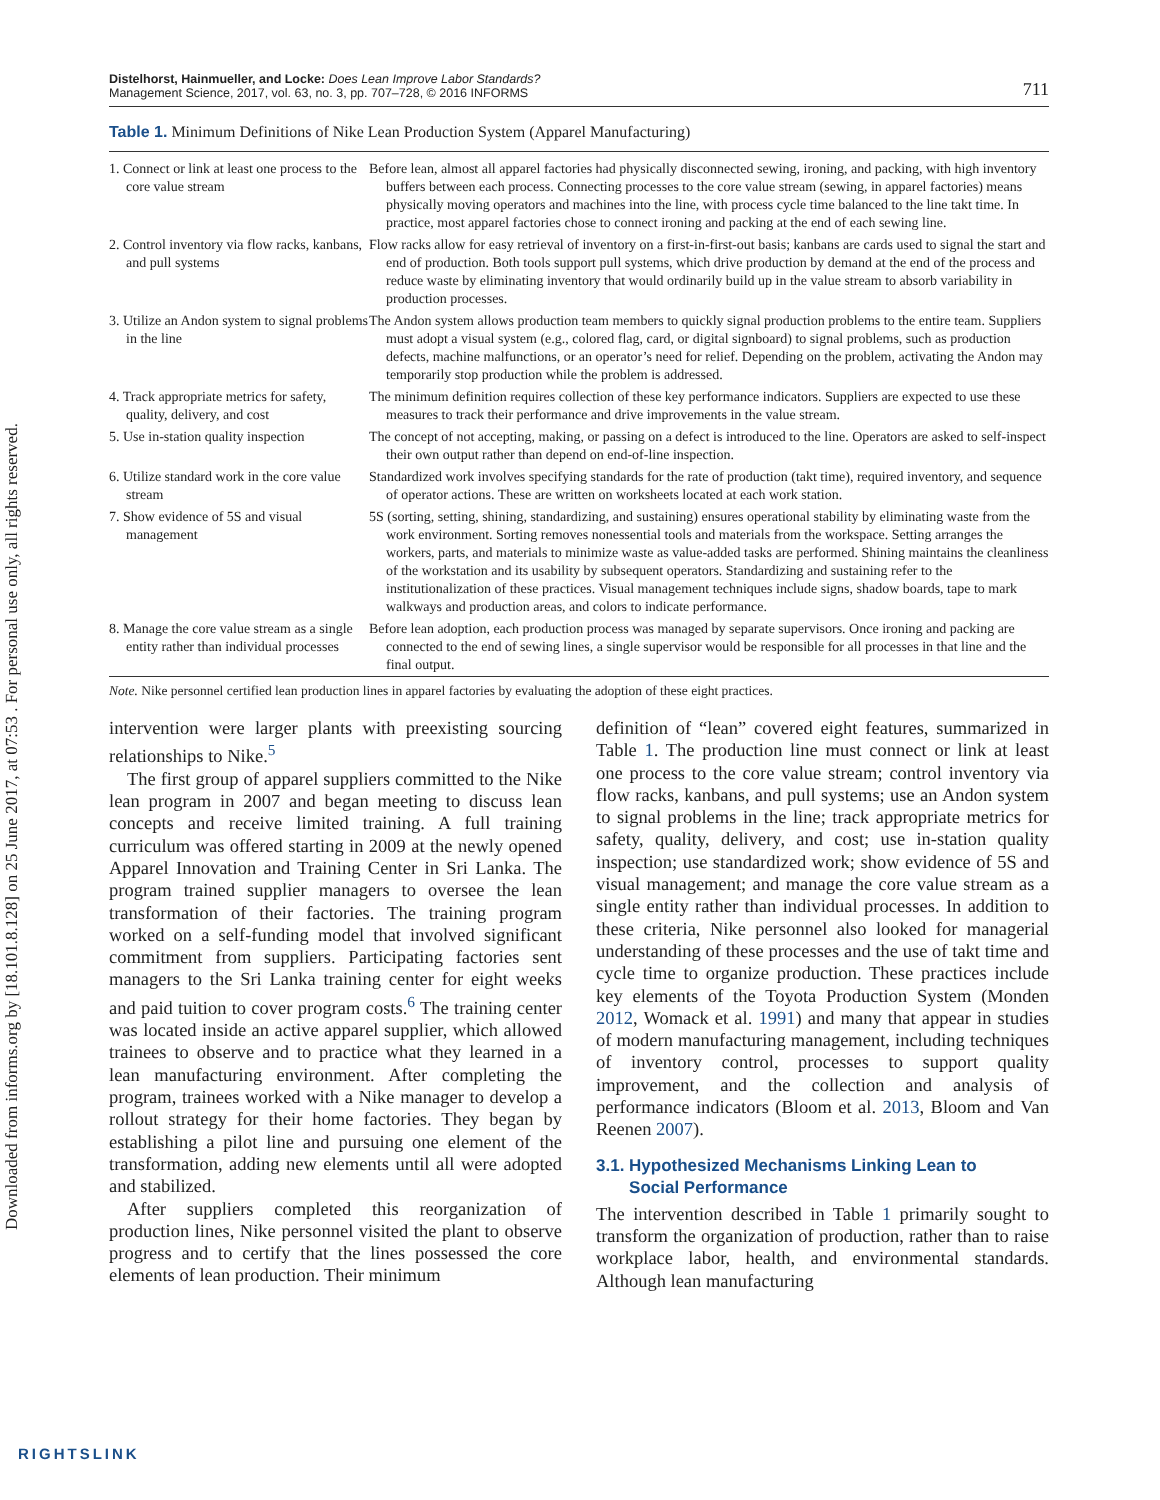Downloaded from informs.org by [18.101.8.128] on 25 June 2017, at 07:53 . For personal use only, all rights reserved.
Distelhorst, Hainmueller, and Locke: Does Lean Improve Labor Standards?
Management Science, 2017, vol. 63, no. 3, pp. 707–728, © 2016 INFORMS
711
Table 1. Minimum Definitions of Nike Lean Production System (Apparel Manufacturing)
| 1. Connect or link at least one process to the core value stream | Before lean, almost all apparel factories had physically disconnected sewing, ironing, and packing, with high inventory buffers between each process. Connecting processes to the core value stream (sewing, in apparel factories) means physically moving operators and machines into the line, with process cycle time balanced to the line takt time. In practice, most apparel factories chose to connect ironing and packing at the end of each sewing line. |
| 2. Control inventory via flow racks, kanbans, and pull systems | Flow racks allow for easy retrieval of inventory on a first-in-first-out basis; kanbans are cards used to signal the start and end of production. Both tools support pull systems, which drive production by demand at the end of the process and reduce waste by eliminating inventory that would ordinarily build up in the value stream to absorb variability in production processes. |
| 3. Utilize an Andon system to signal problems in the line | The Andon system allows production team members to quickly signal production problems to the entire team. Suppliers must adopt a visual system (e.g., colored flag, card, or digital signboard) to signal problems, such as production defects, machine malfunctions, or an operator’s need for relief. Depending on the problem, activating the Andon may temporarily stop production while the problem is addressed. |
| 4. Track appropriate metrics for safety, quality, delivery, and cost | The minimum definition requires collection of these key performance indicators. Suppliers are expected to use these measures to track their performance and drive improvements in the value stream. |
| 5. Use in-station quality inspection | The concept of not accepting, making, or passing on a defect is introduced to the line. Operators are asked to self-inspect their own output rather than depend on end-of-line inspection. |
| 6. Utilize standard work in the core value stream | Standardized work involves specifying standards for the rate of production (takt time), required inventory, and sequence of operator actions. These are written on worksheets located at each work station. |
| 7. Show evidence of 5S and visual management | 5S (sorting, setting, shining, standardizing, and sustaining) ensures operational stability by eliminating waste from the work environment. Sorting removes nonessential tools and materials from the workspace. Setting arranges the workers, parts, and materials to minimize waste as value-added tasks are performed. Shining maintains the cleanliness of the workstation and its usability by subsequent operators. Standardizing and sustaining refer to the institutionalization of these practices. Visual management techniques include signs, shadow boards, tape to mark walkways and production areas, and colors to indicate performance. |
| 8. Manage the core value stream as a single entity rather than individual processes | Before lean adoption, each production process was managed by separate supervisors. Once ironing and packing are connected to the end of sewing lines, a single supervisor would be responsible for all processes in that line and the final output. |
Note. Nike personnel certified lean production lines in apparel factories by evaluating the adoption of these eight practices.
intervention were larger plants with preexisting sourcing relationships to Nike.<sup>5</sup>
The first group of apparel suppliers committed to the Nike lean program in 2007 and began meeting to discuss lean concepts and receive limited training. A full training curriculum was offered starting in 2009 at the newly opened Apparel Innovation and Training Center in Sri Lanka. The program trained supplier managers to oversee the lean transformation of their factories. The training program worked on a self-funding model that involved significant commitment from suppliers. Participating factories sent managers to the Sri Lanka training center for eight weeks and paid tuition to cover program costs.<sup>6</sup> The training center was located inside an active apparel supplier, which allowed trainees to observe and to practice what they learned in a lean manufacturing environment. After completing the program, trainees worked with a Nike manager to develop a rollout strategy for their home factories. They began by establishing a pilot line and pursuing one element of the transformation, adding new elements until all were adopted and stabilized.
After suppliers completed this reorganization of production lines, Nike personnel visited the plant to observe progress and to certify that the lines possessed the core elements of lean production. Their minimum
definition of “lean” covered eight features, summarized in Table 1. The production line must connect or link at least one process to the core value stream; control inventory via flow racks, kanbans, and pull systems; use an Andon system to signal problems in the line; track appropriate metrics for safety, quality, delivery, and cost; use in-station quality inspection; use standardized work; show evidence of 5S and visual management; and manage the core value stream as a single entity rather than individual processes. In addition to these criteria, Nike personnel also looked for managerial understanding of these processes and the use of takt time and cycle time to organize production. These practices include key elements of the Toyota Production System (Monden 2012, Womack et al. 1991) and many that appear in studies of modern manufacturing management, including techniques of inventory control, processes to support quality improvement, and the collection and analysis of performance indicators (Bloom et al. 2013, Bloom and Van Reenen 2007).
3.1. Hypothesized Mechanisms Linking Lean to
Social Performance
The intervention described in Table 1 primarily sought to transform the organization of production, rather than to raise workplace labor, health, and environmental standards. Although lean manufacturing
RIGHTSLINK